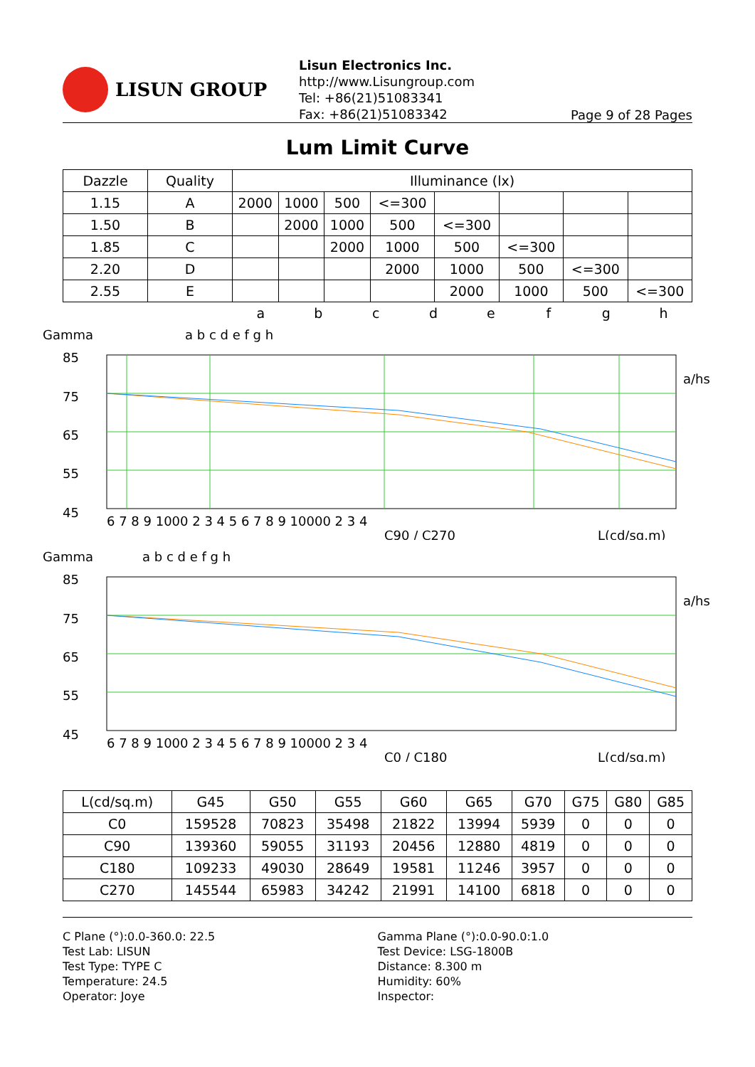LISUN GROUP
Lisun Electronics Inc.
http://www.Lisungroup.com
Tel: +86(21)51083341
Fax: +86(21)51083342
Page 9 of 28 Pages
Lum Limit Curve
| Dazzle | Quality | Illuminance (lx) | | | | | | | |
| --- | --- | --- | --- | --- | --- | --- | --- | --- | --- |
| 1.15 | A | 2000 | 1000 | 500 | <=300 | | | | |
| 1.50 | B | | 2000 | 1000 | 500 | <=300 | | | |
| 1.85 | C | | | 2000 | 1000 | 500 | <=300 | | |
| 2.20 | D | | | | 2000 | 1000 | 500 | <=300 | |
| 2.55 | E | | | | | 2000 | 1000 | 500 | <=300 |
abcdefgh
Gamma
a b c d e f g h
85
75
65
55
45
6 7 8 9 1000 2 3 4 5 6 7 8 9 10000 2 3 4
a/hs
C90 / C270
L(cd/sq.m)
Gamma
a b c d e f g h
85
75
65
55
45
6 7 8 9 1000 2 3 4 5 6 7 8 9 10000 2 3 4
a/hs
C0 / C180
L(cd/sq.m)
| L(cd/sq.m) | G45 | G50 | G55 | G60 | G65 | G70 | G75 | G80 | G85 |
| --- | --- | --- | --- | --- | --- | --- | --- | --- | --- |
| C0 | 159528 | 70823 | 35498 | 21822 | 13994 | 5939 | 0 | 0 | 0 |
| C90 | 139360 | 59055 | 31193 | 20456 | 12880 | 4819 | 0 | 0 | 0 |
| C180 | 109233 | 49030 | 28649 | 19581 | 11246 | 3957 | 0 | 0 | 0 |
| C270 | 145544 | 65983 | 34242 | 21991 | 14100 | 6818 | 0 | 0 | 0 |
C Plane (°):0.0-360.0: 22.5
Test Lab: LISUN
Test Type: TYPE C
Temperature: 24.5
Operator: Joye
Gamma Plane (°):0.0-90.0:1.0
Test Device: LSG-1800B
Distance: 8.300 m
Humidity: 60%
Inspector: